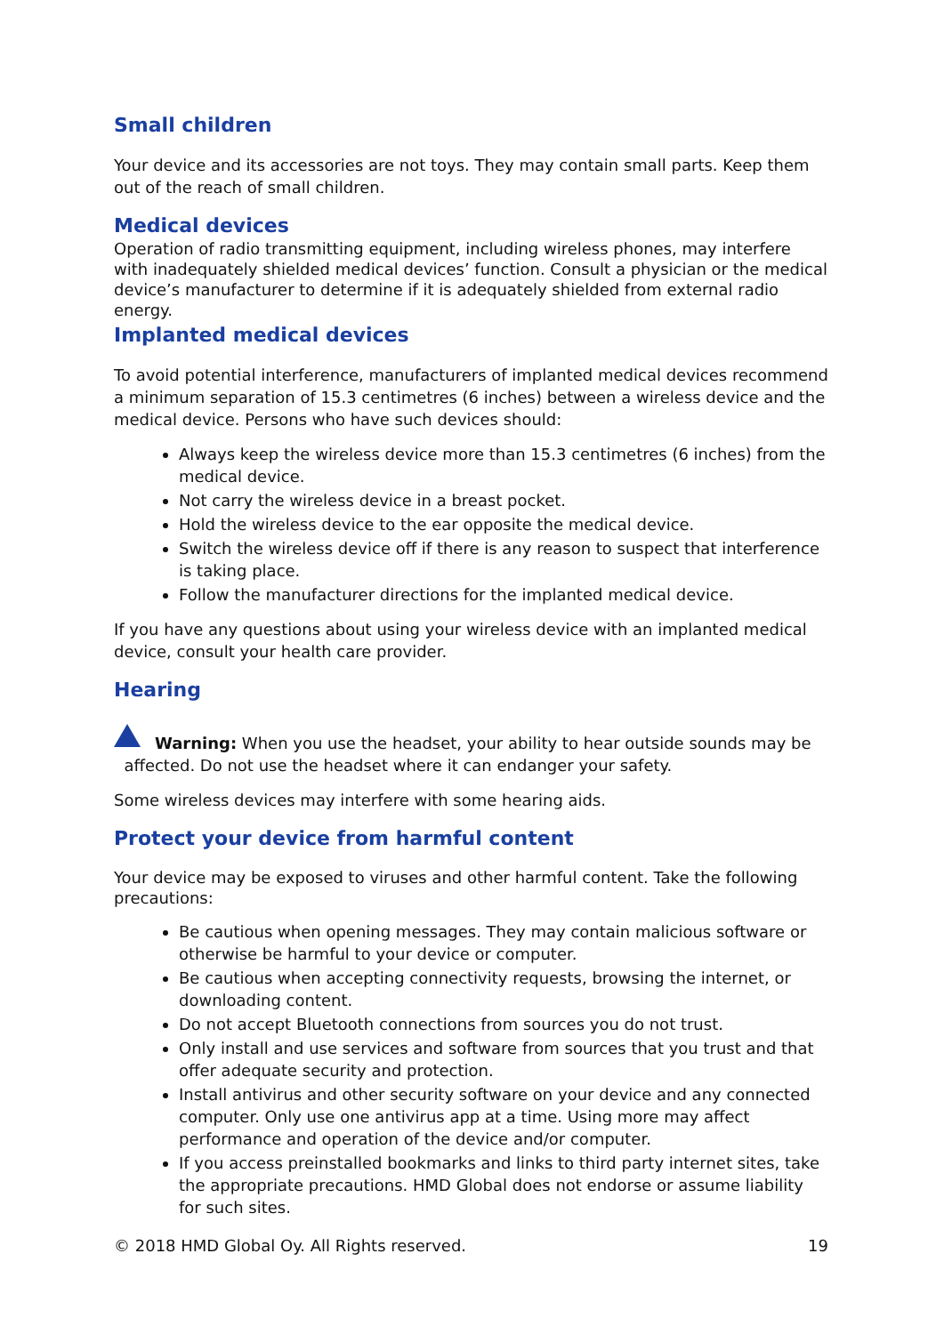Small children
Your device and its accessories are not toys. They may contain small parts. Keep them out of the reach of small children.
Medical devices
Operation of radio transmitting equipment, including wireless phones, may interfere with inadequately shielded medical devices’ function. Consult a physician or the medical device’s manufacturer to determine if it is adequately shielded from external radio energy.
Implanted medical devices
To avoid potential interference, manufacturers of implanted medical devices recommend a minimum separation of 15.3 centimetres (6 inches) between a wireless device and the medical device. Persons who have such devices should:
Always keep the wireless device more than 15.3 centimetres (6 inches) from the medical device.
Not carry the wireless device in a breast pocket.
Hold the wireless device to the ear opposite the medical device.
Switch the wireless device off if there is any reason to suspect that interference is taking place.
Follow the manufacturer directions for the implanted medical device.
If you have any questions about using your wireless device with an implanted medical device, consult your health care provider.
Hearing
Warning: When you use the headset, your ability to hear outside sounds may be
affected. Do not use the headset where it can endanger your safety.
Some wireless devices may interfere with some hearing aids.
Protect your device from harmful content
Your device may be exposed to viruses and other harmful content. Take the following precautions:
Be cautious when opening messages. They may contain malicious software or otherwise be harmful to your device or computer.
Be cautious when accepting connectivity requests, browsing the internet, or downloading content.
Do not accept Bluetooth connections from sources you do not trust.
Only install and use services and software from sources that you trust and that offer adequate security and protection.
Install antivirus and other security software on your device and any connected computer. Only use one antivirus app at a time. Using more may affect performance and operation of the device and/or computer.
If you access preinstalled bookmarks and links to third party internet sites, take the appropriate precautions. HMD Global does not endorse or assume liability for such sites.
© 2018 HMD Global Oy. All Rights reserved. 19